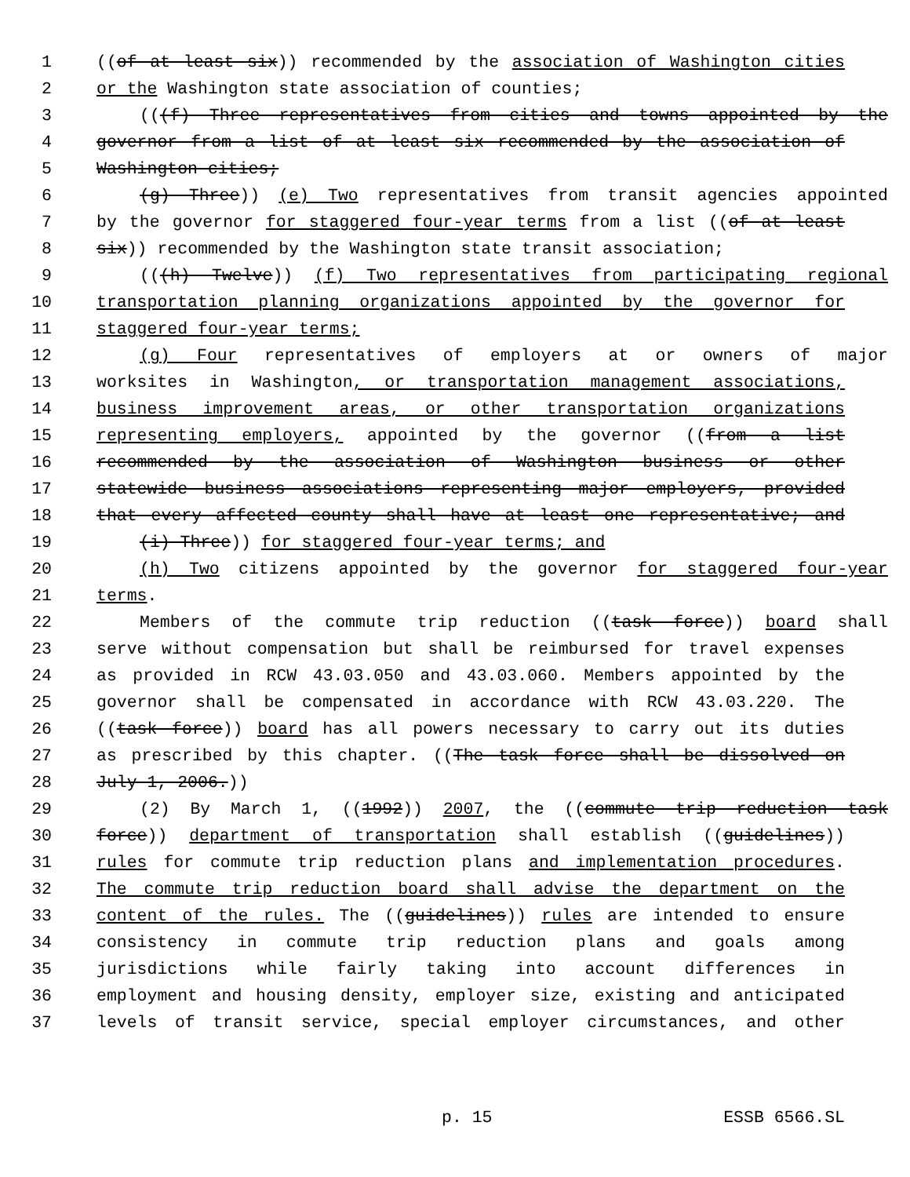1 ((of at least six)) recommended by the association of Washington cities
2 or the Washington state association of counties;
3 (((f) Three representatives from cities and towns appointed by the
4 governor from a list of at least six recommended by the association of
5 Washington cities;
6 (g) Three)) (e) Two representatives from transit agencies appointed
7 by the governor for staggered four-year terms from a list ((of at least
8 six)) recommended by the Washington state transit association;
9 (((h) Twelve)) (f) Two representatives from participating regional
10 transportation planning organizations appointed by the governor for
11 staggered four-year terms;
12 (g) Four representatives of employers at or owners of major
13 worksites in Washington, or transportation management associations,
14 business improvement areas, or other transportation organizations
15 representing employers, appointed by the governor ((from a list
16 recommended by the association of Washington business or other
17 statewide business associations representing major employers, provided
18 that every affected county shall have at least one representative; and
19 (i) Three)) for staggered four-year terms; and
20 (h) Two citizens appointed by the governor for staggered four-year
21 terms.
22 Members of the commute trip reduction ((task force)) board shall
23 serve without compensation but shall be reimbursed for travel expenses
24 as provided in RCW 43.03.050 and 43.03.060. Members appointed by the
25 governor shall be compensated in accordance with RCW 43.03.220. The
26 ((task force)) board has all powers necessary to carry out its duties
27 as prescribed by this chapter. ((The task force shall be dissolved on
28 July 1, 2006.))
29 (2) By March 1, ((1992)) 2007, the ((commute trip reduction task
30 force)) department of transportation shall establish ((guidelines))
31 rules for commute trip reduction plans and implementation procedures.
32 The commute trip reduction board shall advise the department on the
33 content of the rules. The ((guidelines)) rules are intended to ensure
34 consistency in commute trip reduction plans and goals among
35 jurisdictions while fairly taking into account differences in
36 employment and housing density, employer size, existing and anticipated
37 levels of transit service, special employer circumstances, and other
p. 15 ESSB 6566.SL